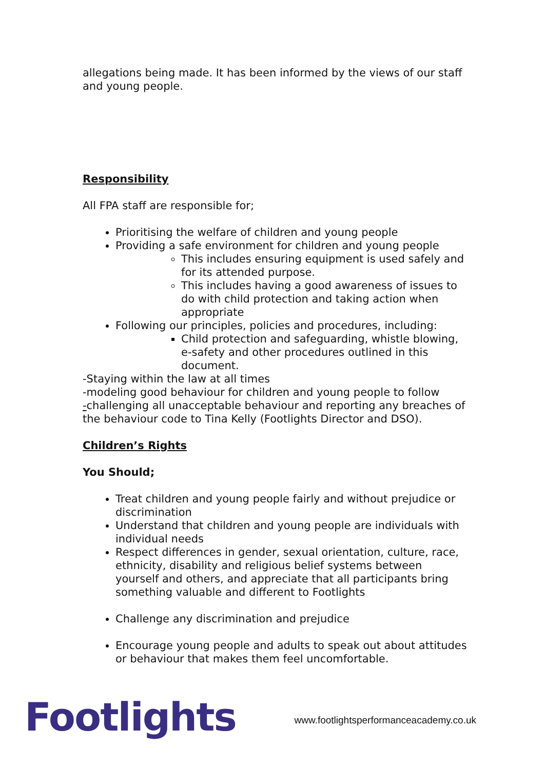allegations being made. It has been informed by the views of our staff and young people.
Responsibility
All FPA staff are responsible for;
Prioritising the welfare of children and young people
Providing a safe environment for children and young people
This includes ensuring equipment is used safely and for its attended purpose.
This includes having a good awareness of issues to do with child protection and taking action when appropriate
Following our principles, policies and procedures, including:
Child protection and safeguarding, whistle blowing, e-safety and other procedures outlined in this document.
-Staying within the law at all times
-modeling good behaviour for children and young people to follow
-challenging all unacceptable behaviour and reporting any breaches of the behaviour code to Tina Kelly (Footlights Director and DSO).
Children’s Rights
You Should;
Treat children and young people fairly and without prejudice or discrimination
Understand that children and young people are individuals with individual needs
Respect differences in gender, sexual orientation, culture, race, ethnicity, disability and religious belief systems between yourself and others, and appreciate that all participants bring something valuable and different to Footlights
Challenge any discrimination and prejudice
Encourage young people and adults to speak out about attitudes or behaviour that makes them feel uncomfortable.
Footlights
www.footlightsperformanceacademy.co.uk